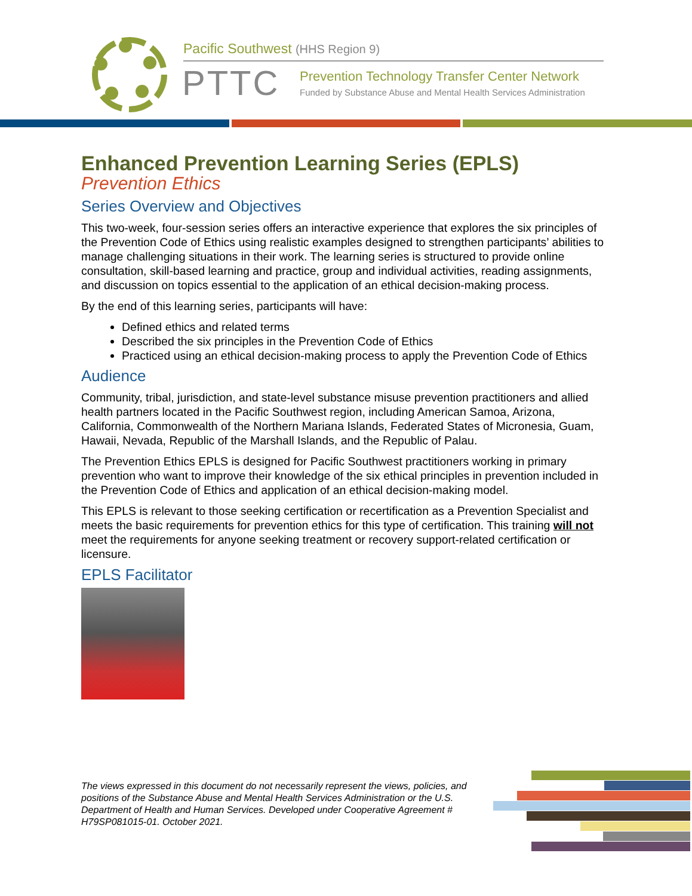Pacific Southwest (HHS Region 9)
PTTC
Prevention Technology Transfer Center Network
Funded by Substance Abuse and Mental Health Services Administration
Enhanced Prevention Learning Series (EPLS)
Prevention Ethics
Series Overview and Objectives
This two-week, four-session series offers an interactive experience that explores the six principles of the Prevention Code of Ethics using realistic examples designed to strengthen participants’ abilities to manage challenging situations in their work. The learning series is structured to provide online consultation, skill-based learning and practice, group and individual activities, reading assignments, and discussion on topics essential to the application of an ethical decision-making process.
By the end of this learning series, participants will have:
Defined ethics and related terms
Described the six principles in the Prevention Code of Ethics
Practiced using an ethical decision-making process to apply the Prevention Code of Ethics
Audience
Community, tribal, jurisdiction, and state-level substance misuse prevention practitioners and allied health partners located in the Pacific Southwest region, including American Samoa, Arizona, California, Commonwealth of the Northern Mariana Islands, Federated States of Micronesia, Guam, Hawaii, Nevada, Republic of the Marshall Islands, and the Republic of Palau.
The Prevention Ethics EPLS is designed for Pacific Southwest practitioners working in primary prevention who want to improve their knowledge of the six ethical principles in prevention included in the Prevention Code of Ethics and application of an ethical decision-making model.
This EPLS is relevant to those seeking certification or recertification as a Prevention Specialist and meets the basic requirements for prevention ethics for this type of certification. This training will not meet the requirements for anyone seeking treatment or recovery support-related certification or licensure.
EPLS Facilitator
The views expressed in this document do not necessarily represent the views, policies, and positions of the Substance Abuse and Mental Health Services Administration or the U.S. Department of Health and Human Services. Developed under Cooperative Agreement # H79SP081015-01. October 2021.